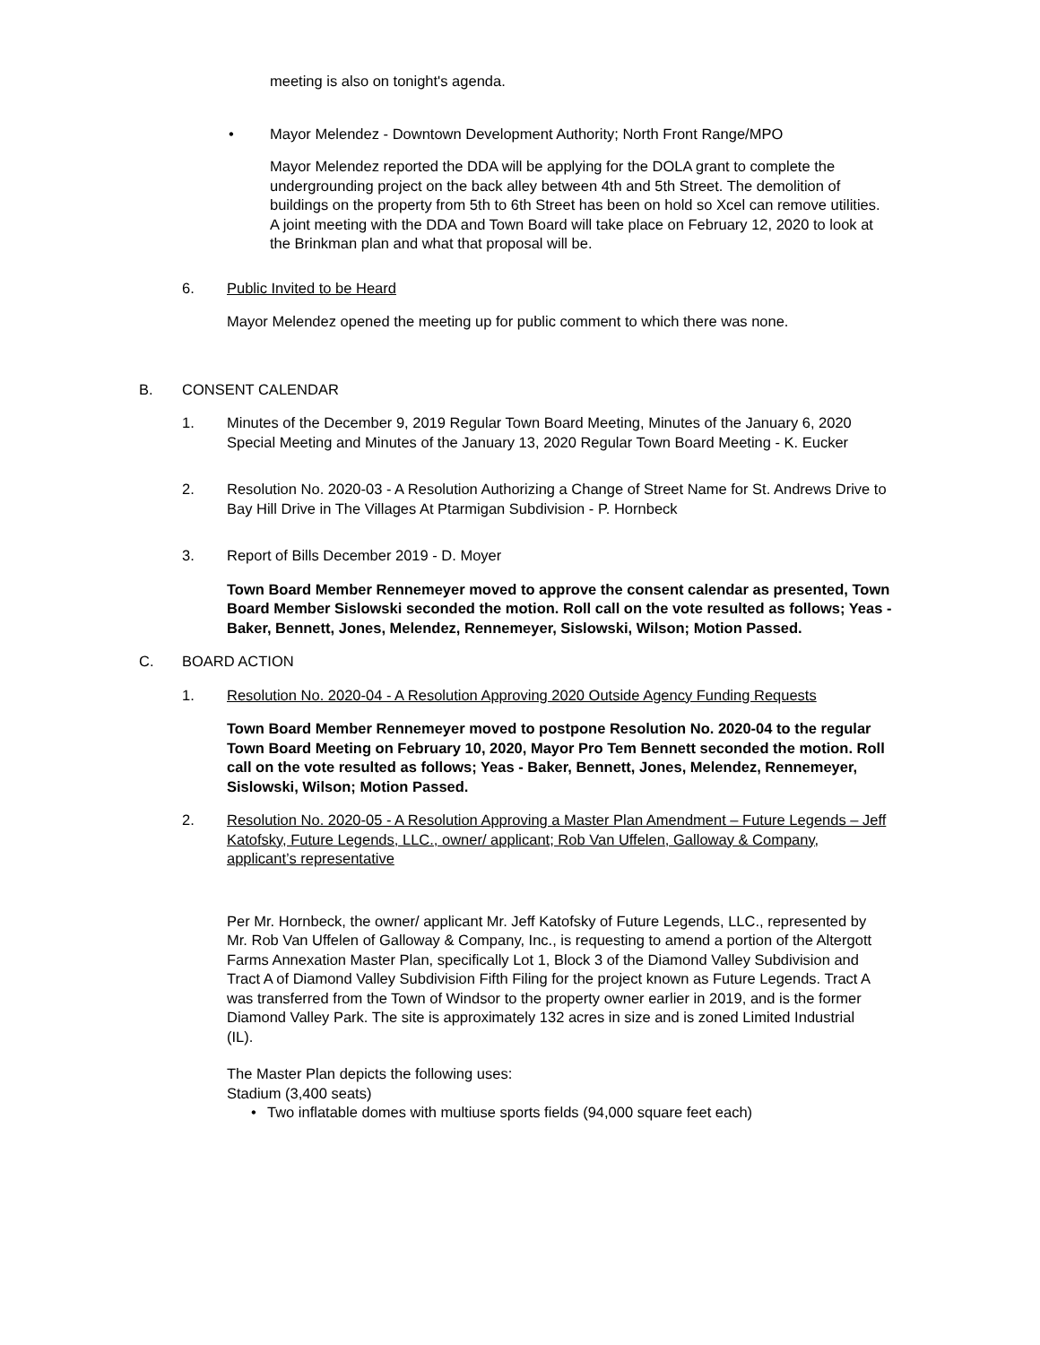meeting is also on tonight's agenda.
• Mayor Melendez - Downtown Development Authority; North Front Range/MPO
Mayor Melendez reported the DDA will be applying for the DOLA grant to complete the undergrounding project on the back alley between 4th and 5th Street. The demolition of buildings on the property from 5th to 6th Street has been on hold so Xcel can remove utilities.
A joint meeting with the DDA and Town Board will take place on February 12, 2020 to look at the Brinkman plan and what that proposal will be.
6. Public Invited to be Heard
Mayor Melendez opened the meeting up for public comment to which there was none.
B. CONSENT CALENDAR
1. Minutes of the December 9, 2019 Regular Town Board Meeting, Minutes of the January 6, 2020 Special Meeting and Minutes of the January 13, 2020 Regular Town Board Meeting - K. Eucker
2. Resolution No. 2020-03 - A Resolution Authorizing a Change of Street Name for St. Andrews Drive to Bay Hill Drive in The Villages At Ptarmigan Subdivision - P. Hornbeck
3. Report of Bills December 2019 - D. Moyer
Town Board Member Rennemeyer moved to approve the consent calendar as presented, Town Board Member Sislowski seconded the motion. Roll call on the vote resulted as follows; Yeas - Baker, Bennett, Jones, Melendez, Rennemeyer, Sislowski, Wilson; Motion Passed.
C. BOARD ACTION
1. Resolution No. 2020-04 - A Resolution Approving 2020 Outside Agency Funding Requests
Town Board Member Rennemeyer moved to postpone Resolution No. 2020-04 to the regular Town Board Meeting on February 10, 2020, Mayor Pro Tem Bennett seconded the motion. Roll call on the vote resulted as follows; Yeas - Baker, Bennett, Jones, Melendez, Rennemeyer, Sislowski, Wilson; Motion Passed.
2. Resolution No. 2020-05 - A Resolution Approving a Master Plan Amendment – Future Legends – Jeff Katofsky, Future Legends, LLC., owner/ applicant; Rob Van Uffelen, Galloway & Company, applicant’s representative
Per Mr. Hornbeck, the owner/ applicant Mr. Jeff Katofsky of Future Legends, LLC., represented by Mr. Rob Van Uffelen of Galloway & Company, Inc., is requesting to amend a portion of the Altergott Farms Annexation Master Plan, specifically Lot 1, Block 3 of the Diamond Valley Subdivision and Tract A of Diamond Valley Subdivision Fifth Filing for the project known as Future Legends. Tract A was transferred from the Town of Windsor to the property owner earlier in 2019, and is the former Diamond Valley Park. The site is approximately 132 acres in size and is zoned Limited Industrial (IL).
The Master Plan depicts the following uses:
Stadium (3,400 seats)
• Two inflatable domes with multiuse sports fields (94,000 square feet each)